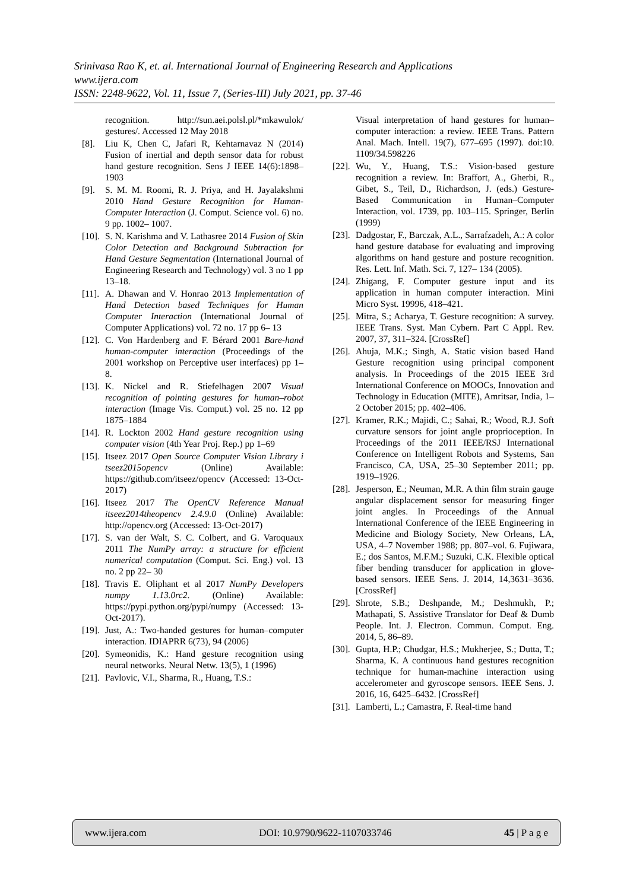Srinivasa Rao K, et. al. International Journal of Engineering Research and Applications
www.ijera.com
ISSN: 2248-9622, Vol. 11, Issue 7, (Series-III) July 2021, pp. 37-46
recognition. http://sun.aei.polsl.pl/*mkawulok/ gestures/. Accessed 12 May 2018
[8]. Liu K, Chen C, Jafari R, Kehtarnavaz N (2014) Fusion of inertial and depth sensor data for robust hand gesture recognition. Sens J IEEE 14(6):1898–1903
[9]. S. M. M. Roomi, R. J. Priya, and H. Jayalakshmi 2010 Hand Gesture Recognition for Human- Computer Interaction (J. Comput. Science vol. 6) no. 9 pp. 1002– 1007.
[10]. S. N. Karishma and V. Lathasree 2014 Fusion of Skin Color Detection and Background Subtraction for Hand Gesture Segmentation (International Journal of Engineering Research and Technology) vol. 3 no 1 pp 13–18.
[11]. A. Dhawan and V. Honrao 2013 Implementation of Hand Detection based Techniques for Human Computer Interaction (International Journal of Computer Applications) vol. 72 no. 17 pp 6– 13
[12]. C. Von Hardenberg and F. Bérard 2001 Bare-hand human-computer interaction (Proceedings of the 2001 workshop on Perceptive user interfaces) pp 1–8.
[13]. K. Nickel and R. Stiefelhagen 2007 Visual recognition of pointing gestures for human–robot interaction (Image Vis. Comput.) vol. 25 no. 12 pp 1875–1884
[14]. R. Lockton 2002 Hand gesture recognition using computer vision (4th Year Proj. Rep.) pp 1–69
[15]. Itseez 2017 Open Source Computer Vision Library i tseez2015opencv (Online) Available: https://github.com/itseez/opencv (Accessed: 13-Oct-2017)
[16]. Itseez 2017 The OpenCV Reference Manual itseez2014theopencv 2.4.9.0 (Online) Available: http://opencv.org (Accessed: 13-Oct-2017)
[17]. S. van der Walt, S. C. Colbert, and G. Varoquaux 2011 The NumPy array: a structure for efficient numerical computation (Comput. Sci. Eng.) vol. 13 no. 2 pp 22– 30
[18]. Travis E. Oliphant et al 2017 NumPy Developers numpy 1.13.0rc2. (Online) Available: https://pypi.python.org/pypi/numpy (Accessed: 13-Oct-2017).
[19]. Just, A.: Two-handed gestures for human–computer interaction. IDIAPRR 6(73), 94 (2006)
[20]. Symeonidis, K.: Hand gesture recognition using neural networks. Neural Netw. 13(5), 1 (1996)
[21]. Pavlovic, V.I., Sharma, R., Huang, T.S.:
Visual interpretation of hand gestures for human–computer interaction: a review. IEEE Trans. Pattern Anal. Mach. Intell. 19(7), 677–695 (1997). doi:10. 1109/34.598226
[22]. Wu, Y., Huang, T.S.: Vision-based gesture recognition a review. In: Braffort, A., Gherbi, R., Gibet, S., Teil, D., Richardson, J. (eds.) Gesture-Based Communication in Human–Computer Interaction, vol. 1739, pp. 103–115. Springer, Berlin (1999)
[23]. Dadgostar, F., Barczak, A.L., Sarrafzadeh, A.: A color hand gesture database for evaluating and improving algorithms on hand gesture and posture recognition. Res. Lett. Inf. Math. Sci. 7, 127– 134 (2005).
[24]. Zhigang, F. Computer gesture input and its application in human computer interaction. Mini Micro Syst. 19996, 418–421.
[25]. Mitra, S.; Acharya, T. Gesture recognition: A survey. IEEE Trans. Syst. Man Cybern. Part C Appl. Rev. 2007, 37, 311–324. [CrossRef]
[26]. Ahuja, M.K.; Singh, A. Static vision based Hand Gesture recognition using principal component analysis. In Proceedings of the 2015 IEEE 3rd International Conference on MOOCs, Innovation and Technology in Education (MITE), Amritsar, India, 1– 2 October 2015; pp. 402–406.
[27]. Kramer, R.K.; Majidi, C.; Sahai, R.; Wood, R.J. Soft curvature sensors for joint angle proprioception. In Proceedings of the 2011 IEEE/RSJ International Conference on Intelligent Robots and Systems, San Francisco, CA, USA, 25–30 September 2011; pp. 1919–1926.
[28]. Jesperson, E.; Neuman, M.R. A thin film strain gauge angular displacement sensor for measuring finger joint angles. In Proceedings of the Annual International Conference of the IEEE Engineering in Medicine and Biology Society, New Orleans, LA, USA, 4–7 November 1988; pp. 807–vol. 6. Fujiwara, E.; dos Santos, M.F.M.; Suzuki, C.K. Flexible optical fiber bending transducer for application in glove-based sensors. IEEE Sens. J. 2014, 14,3631–3636. [CrossRef]
[29]. Shrote, S.B.; Deshpande, M.; Deshmukh, P.; Mathapati, S. Assistive Translator for Deaf & Dumb People. Int. J. Electron. Commun. Comput. Eng. 2014, 5, 86–89.
[30]. Gupta, H.P.; Chudgar, H.S.; Mukherjee, S.; Dutta, T.; Sharma, K. A continuous hand gestures recognition technique for human-machine interaction using accelerometer and gyroscope sensors. IEEE Sens. J. 2016, 16, 6425–6432. [CrossRef]
[31]. Lamberti, L.; Camastra, F. Real-time hand
www.ijera.com DOI: 10.9790/9622-1107033746 45 | P a g e